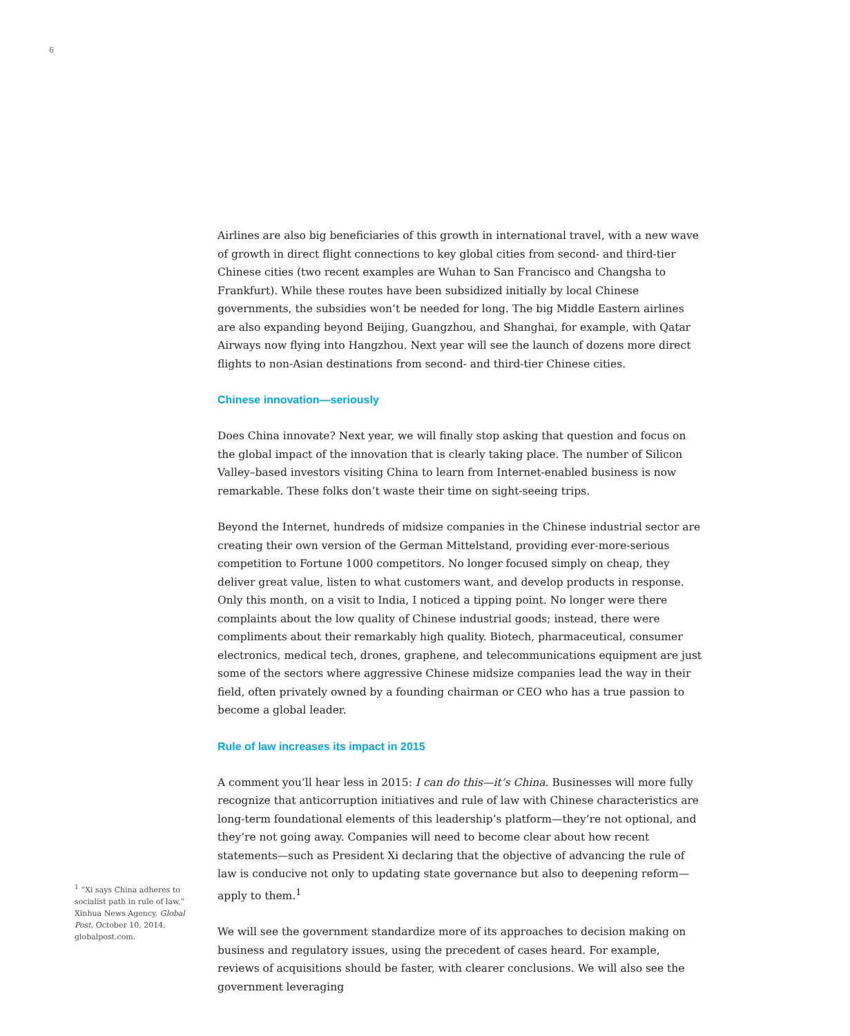6
Airlines are also big beneficiaries of this growth in international travel, with a new wave of growth in direct flight connections to key global cities from second- and third-tier Chinese cities (two recent examples are Wuhan to San Francisco and Changsha to Frankfurt). While these routes have been subsidized initially by local Chinese governments, the subsidies won’t be needed for long. The big Middle Eastern airlines are also expanding beyond Beijing, Guangzhou, and Shanghai, for example, with Qatar Airways now flying into Hangzhou. Next year will see the launch of dozens more direct flights to non-Asian destinations from second- and third-tier Chinese cities.
Chinese innovation—seriously
Does China innovate? Next year, we will finally stop asking that question and focus on the global impact of the innovation that is clearly taking place. The number of Silicon Valley–based investors visiting China to learn from Internet-enabled business is now remarkable. These folks don’t waste their time on sight-seeing trips.
Beyond the Internet, hundreds of midsize companies in the Chinese industrial sector are creating their own version of the German Mittelstand, providing ever-more-serious competition to Fortune 1000 competitors. No longer focused simply on cheap, they deliver great value, listen to what customers want, and develop products in response. Only this month, on a visit to India, I noticed a tipping point. No longer were there complaints about the low quality of Chinese industrial goods; instead, there were compliments about their remarkably high quality. Biotech, pharmaceutical, consumer electronics, medical tech, drones, graphene, and telecommunications equipment are just some of the sectors where aggressive Chinese midsize companies lead the way in their field, often privately owned by a founding chairman or CEO who has a true passion to become a global leader.
Rule of law increases its impact in 2015
A comment you’ll hear less in 2015: I can do this—it’s China. Businesses will more fully recognize that anticorruption initiatives and rule of law with Chinese characteristics are long-term foundational elements of this leadership’s platform—they’re not optional, and they’re not going away. Companies will need to become clear about how recent statements—such as President Xi declaring that the objective of advancing the rule of law is conducive not only to updating state governance but also to deepening reform—apply to them.<sup>1</sup>
We will see the government standardize more of its approaches to decision making on business and regulatory issues, using the precedent of cases heard. For example, reviews of acquisitions should be faster, with clearer conclusions. We will also see the government leveraging
<sup>1</sup> “Xi says China adheres to socialist path in rule of law,” Xinhua News Agency, Global Post, October 10, 2014, globalpost.com.